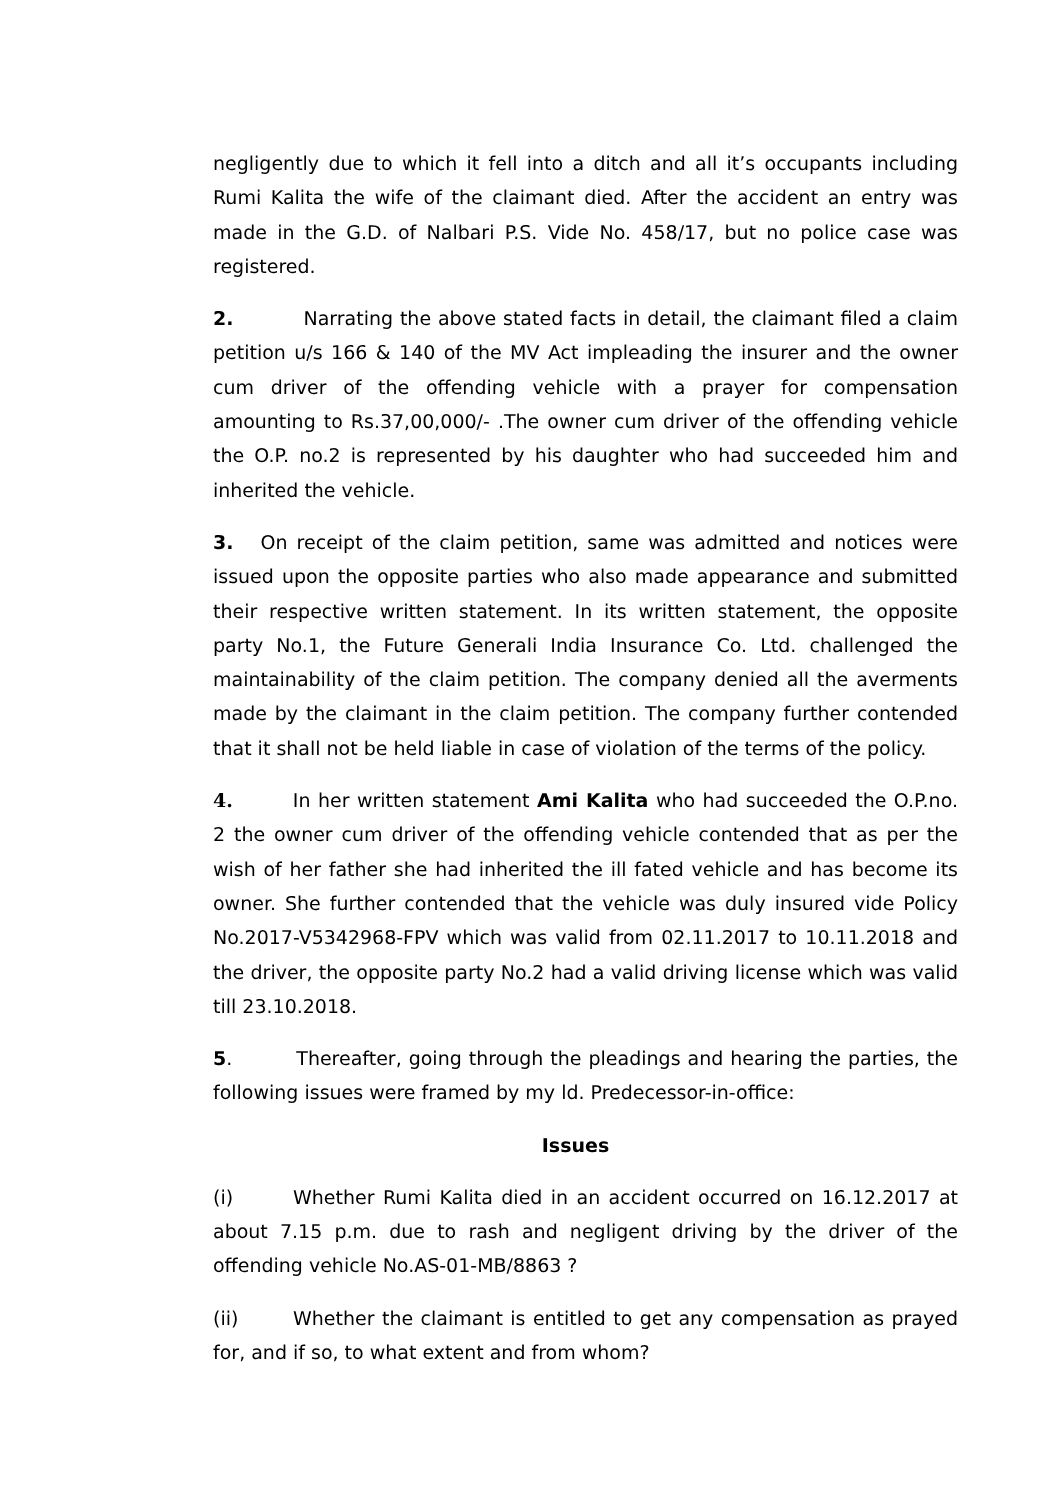negligently due to which it fell into a ditch and all it’s occupants including Rumi Kalita the wife of the claimant died. After the accident an entry was made in the G.D. of Nalbari P.S. Vide No. 458/17, but no police case was registered.
2. Narrating the above stated facts in detail, the claimant filed a claim petition u/s 166 & 140 of the MV Act impleading the insurer and the owner cum driver of the offending vehicle with a prayer for compensation amounting to Rs.37,00,000/- .The owner cum driver of the offending vehicle the O.P. no.2 is represented by his daughter who had succeeded him and inherited the vehicle.
3. On receipt of the claim petition, same was admitted and notices were issued upon the opposite parties who also made appearance and submitted their respective written statement. In its written statement, the opposite party No.1, the Future Generali India Insurance Co. Ltd. challenged the maintainability of the claim petition. The company denied all the averments made by the claimant in the claim petition. The company further contended that it shall not be held liable in case of violation of the terms of the policy.
4. In her written statement Ami Kalita who had succeeded the O.P.no. 2 the owner cum driver of the offending vehicle contended that as per the wish of her father she had inherited the ill fated vehicle and has become its owner. She further contended that the vehicle was duly insured vide Policy No.2017-V5342968-FPV which was valid from 02.11.2017 to 10.11.2018 and the driver, the opposite party No.2 had a valid driving license which was valid till 23.10.2018.
5. Thereafter, going through the pleadings and hearing the parties, the following issues were framed by my ld. Predecessor-in-office:
Issues
(i) Whether Rumi Kalita died in an accident occurred on 16.12.2017 at about 7.15 p.m. due to rash and negligent driving by the driver of the offending vehicle No.AS-01-MB/8863 ?
(ii) Whether the claimant is entitled to get any compensation as prayed for, and if so, to what extent and from whom?